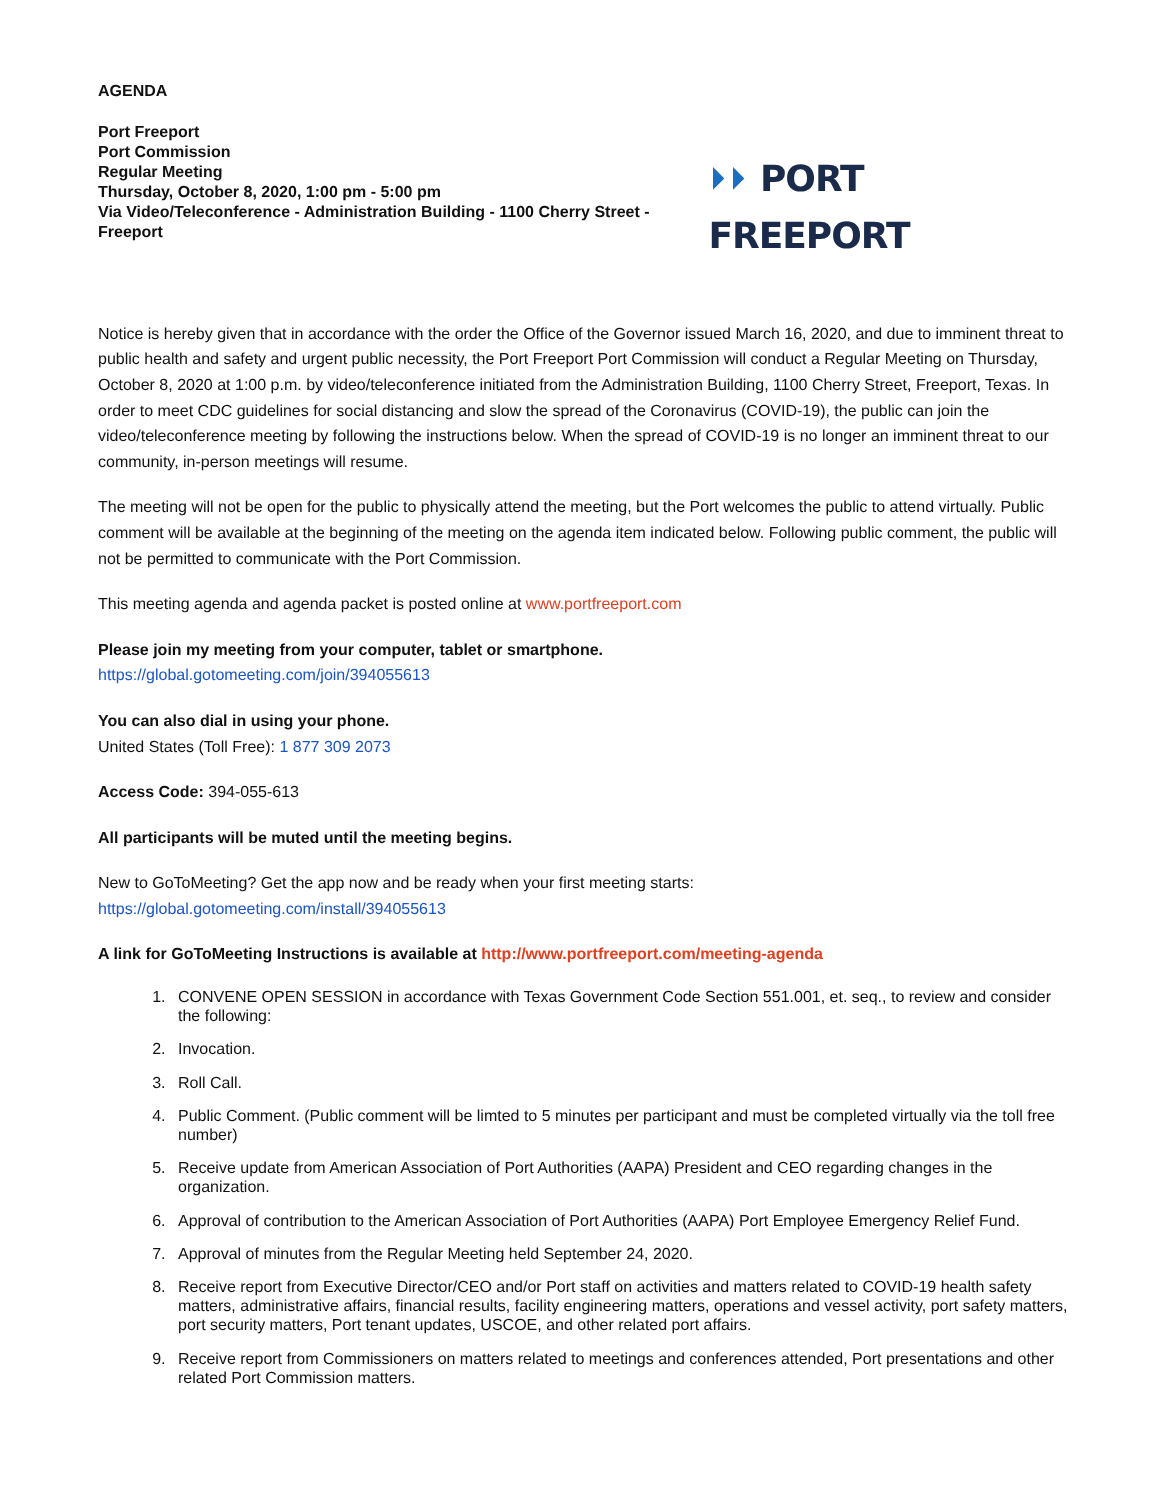AGENDA
Port Freeport
Port Commission
Regular Meeting
Thursday, October 8, 2020, 1:00 pm - 5:00 pm
Via Video/Teleconference - Administration Building - 1100 Cherry Street - Freeport
⏵⏵ PORT FREEPORT
Notice is hereby given that in accordance with the order the Office of the Governor issued March 16, 2020, and due to imminent threat to public health and safety and urgent public necessity, the Port Freeport Port Commission will conduct a Regular Meeting on Thursday, October 8, 2020 at 1:00 p.m. by video/teleconference initiated from the Administration Building, 1100 Cherry Street, Freeport, Texas. In order to meet CDC guidelines for social distancing and slow the spread of the Coronavirus (COVID-19), the public can join the video/teleconference meeting by following the instructions below. When the spread of COVID-19 is no longer an imminent threat to our community, in-person meetings will resume.
The meeting will not be open for the public to physically attend the meeting, but the Port welcomes the public to attend virtually. Public comment will be available at the beginning of the meeting on the agenda item indicated below. Following public comment, the public will not be permitted to communicate with the Port Commission.
This meeting agenda and agenda packet is posted online at www.portfreeport.com
Please join my meeting from your computer, tablet or smartphone.
https://global.gotomeeting.com/join/394055613
You can also dial in using your phone.
United States (Toll Free): 1 877 309 2073
Access Code: 394-055-613
All participants will be muted until the meeting begins.
New to GoToMeeting? Get the app now and be ready when your first meeting starts:
https://global.gotomeeting.com/install/394055613
A link for GoToMeeting Instructions is available at http://www.portfreeport.com/meeting-agenda
1. CONVENE OPEN SESSION in accordance with Texas Government Code Section 551.001, et. seq., to review and consider the following:
2. Invocation.
3. Roll Call.
4. Public Comment. (Public comment will be limted to 5 minutes per participant and must be completed virtually via the toll free number)
5. Receive update from American Association of Port Authorities (AAPA) President and CEO regarding changes in the organization.
6. Approval of contribution to the American Association of Port Authorities (AAPA) Port Employee Emergency Relief Fund.
7. Approval of minutes from the Regular Meeting held September 24, 2020.
8. Receive report from Executive Director/CEO and/or Port staff on activities and matters related to COVID-19 health safety matters, administrative affairs, financial results, facility engineering matters, operations and vessel activity, port safety matters, port security matters, Port tenant updates, USCOE, and other related port affairs.
9. Receive report from Commissioners on matters related to meetings and conferences attended, Port presentations and other related Port Commission matters.